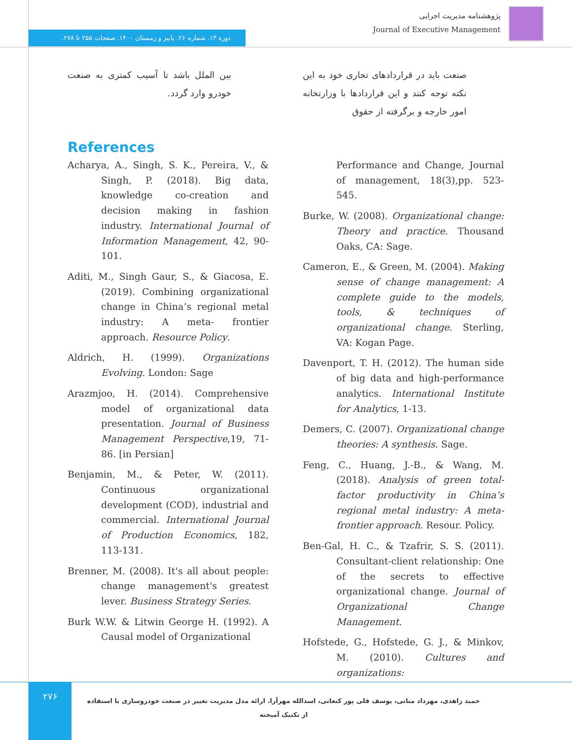پژوهشنامه مدیریت اجرایی
Journal of Executive Management
دوره ۱۳. شماره ۲۶. پاییز و زمستان ۱۴۰۰. صفحات ۲۵۵ تا ۲۷۸.
صنعت باید در قراردادهای تجاری خود به این نکته توجه کنند و این قراردادها با وزارتخانه امور خارجه و برگرفته از حقوق
بین الملل باشد تا آسیب کمتری به صنعت خودرو وارد گردد.
References
Acharya, A., Singh, S. K., Pereira, V., & Singh, P. (2018). Big data, knowledge co-creation and decision making in fashion industry. International Journal of Information Management, 42, 90-101.
Aditi, M., Singh Gaur, S., & Giacosa, E. (2019). Combining organizational change in China’s regional metal industry: A meta- frontier approach. Resource Policy.
Aldrich, H. (1999). Organizations Evolving. London: Sage
Arazmjoo, H. (2014). Comprehensive model of organizational data presentation. Journal of Business Management Perspective,19, 71-86. [in Persian]
Benjamin, M., & Peter, W. (2011). Continuous organizational development (COD), industrial and commercial. International Journal of Production Economics, 182, 113-131.
Brenner, M. (2008). It's all about people: change management's greatest lever. Business Strategy Series.
Burk W.W. & Litwin George H. (1992). A Causal model of Organizational
Performance and Change, Journal of management, 18(3),pp. 523-545.
Burke, W. (2008). Organizational change: Theory and practice. Thousand Oaks, CA: Sage.
Cameron, E., & Green, M. (2004). Making sense of change management: A complete guide to the models, tools, & techniques of organizational change. Sterling, VA: Kogan Page.
Davenport, T. H. (2012). The human side of big data and high-performance analytics. International Institute for Analytics, 1-13.
Demers, C. (2007). Organizational change theories: A synthesis. Sage.
Feng, C., Huang, J.-B., & Wang, M. (2018). Analysis of green total-factor productivity in China’s regional metal industry: A meta-frontier approach. Resour. Policy.
Ben-Gal, H. C., & Tzafrir, S. S. (2011). Consultant-client relationship: One of the secrets to effective organizational change. Journal of Organizational Change Management.
Hofstede, G., Hofstede, G. J., & Minkov, M. (2010). Cultures and organizations:
۲۷۶
حمید زاهدی، مهرداد متانی، یوسف قلی پور کنعانی، اسدالله مهرآرا. ارائه مدل مدیریت تغییر در صنعت خودروسازی با استفاده از تکنیک آمیخته